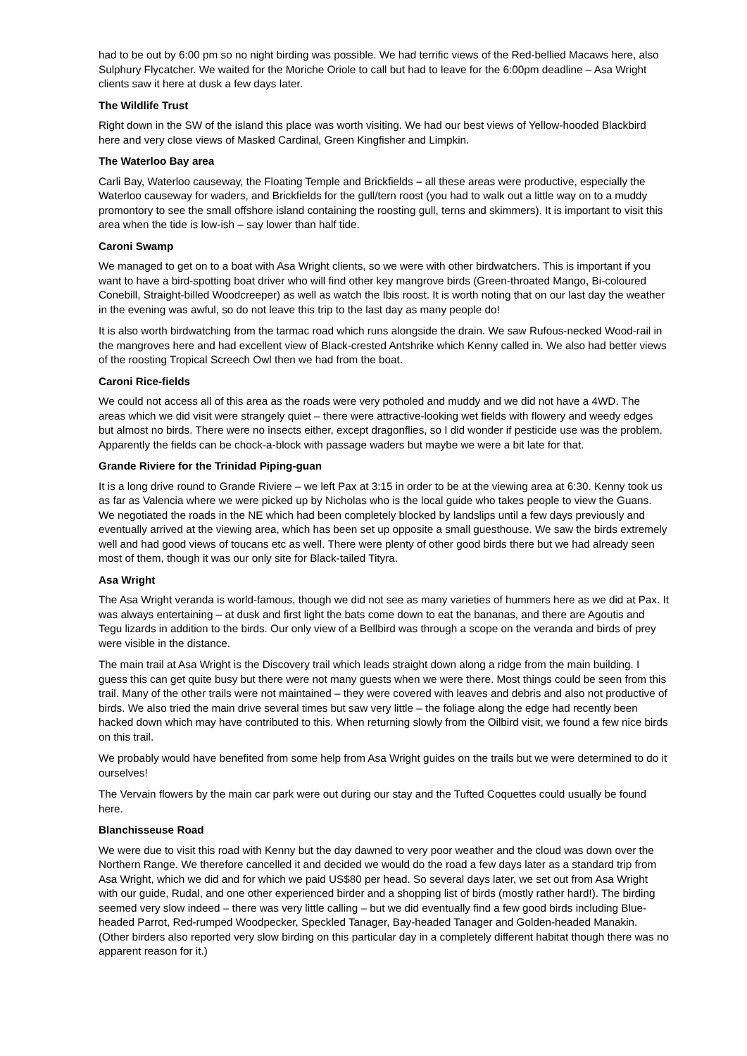had to be out by 6:00 pm so no night birding was possible. We had terrific views of the Red-bellied Macaws here, also Sulphury Flycatcher. We waited for the Moriche Oriole to call but had to leave for the 6:00pm deadline – Asa Wright clients saw it here at dusk a few days later.
The Wildlife Trust
Right down in the SW of the island this place was worth visiting. We had our best views of Yellow-hooded Blackbird here and very close views of Masked Cardinal, Green Kingfisher and Limpkin.
The Waterloo Bay area
Carli Bay, Waterloo causeway, the Floating Temple and Brickfields – all these areas were productive, especially the Waterloo causeway for waders, and Brickfields for the gull/tern roost (you had to walk out a little way on to a muddy promontory to see the small offshore island containing the roosting gull, terns and skimmers). It is important to visit this area when the tide is low-ish – say lower than half tide.
Caroni Swamp
We managed to get on to a boat with Asa Wright clients, so we were with other birdwatchers. This is important if you want to have a bird-spotting boat driver who will find other key mangrove birds (Green-throated Mango, Bi-coloured Conebill, Straight-billed Woodcreeper) as well as watch the Ibis roost. It is worth noting that on our last day the weather in the evening was awful, so do not leave this trip to the last day as many people do!
It is also worth birdwatching from the tarmac road which runs alongside the drain. We saw Rufous-necked Wood-rail in the mangroves here and had excellent view of Black-crested Antshrike which Kenny called in. We also had better views of the roosting Tropical Screech Owl then we had from the boat.
Caroni Rice-fields
We could not access all of this area as the roads were very potholed and muddy and we did not have a 4WD. The areas which we did visit were strangely quiet – there were attractive-looking wet fields with flowery and weedy edges but almost no birds. There were no insects either, except dragonflies, so I did wonder if pesticide use was the problem. Apparently the fields can be chock-a-block with passage waders but maybe we were a bit late for that.
Grande Riviere for the Trinidad Piping-guan
It is a long drive round to Grande Riviere – we left Pax at 3:15 in order to be at the viewing area at 6:30. Kenny took us as far as Valencia where we were picked up by Nicholas who is the local guide who takes people to view the Guans. We negotiated the roads in the NE which had been completely blocked by landslips until a few days previously and eventually arrived at the viewing area, which has been set up opposite a small guesthouse. We saw the birds extremely well and had good views of toucans etc as well. There were plenty of other good birds there but we had already seen most of them, though it was our only site for Black-tailed Tityra.
Asa Wright
The Asa Wright veranda is world-famous, though we did not see as many varieties of hummers here as we did at Pax. It was always entertaining – at dusk and first light the bats come down to eat the bananas, and there are Agoutis and Tegu lizards in addition to the birds. Our only view of a Bellbird was through a scope on the veranda and birds of prey were visible in the distance.
The main trail at Asa Wright is the Discovery trail which leads straight down along a ridge from the main building. I guess this can get quite busy but there were not many guests when we were there. Most things could be seen from this trail. Many of the other trails were not maintained – they were covered with leaves and debris and also not productive of birds. We also tried the main drive several times but saw very little – the foliage along the edge had recently been hacked down which may have contributed to this. When returning slowly from the Oilbird visit, we found a few nice birds on this trail.
We probably would have benefited from some help from Asa Wright guides on the trails but we were determined to do it ourselves!
The Vervain flowers by the main car park were out during our stay and the Tufted Coquettes could usually be found here.
Blanchisseuse Road
We were due to visit this road with Kenny but the day dawned to very poor weather and the cloud was down over the Northern Range. We therefore cancelled it and decided we would do the road a few days later as a standard trip from Asa Wright, which we did and for which we paid US$80 per head. So several days later, we set out from Asa Wright with our guide, Rudal, and one other experienced birder and a shopping list of birds (mostly rather hard!). The birding seemed very slow indeed – there was very little calling – but we did eventually find a few good birds including Blue-headed Parrot, Red-rumped Woodpecker, Speckled Tanager, Bay-headed Tanager and Golden-headed Manakin. (Other birders also reported very slow birding on this particular day in a completely different habitat though there was no apparent reason for it.)